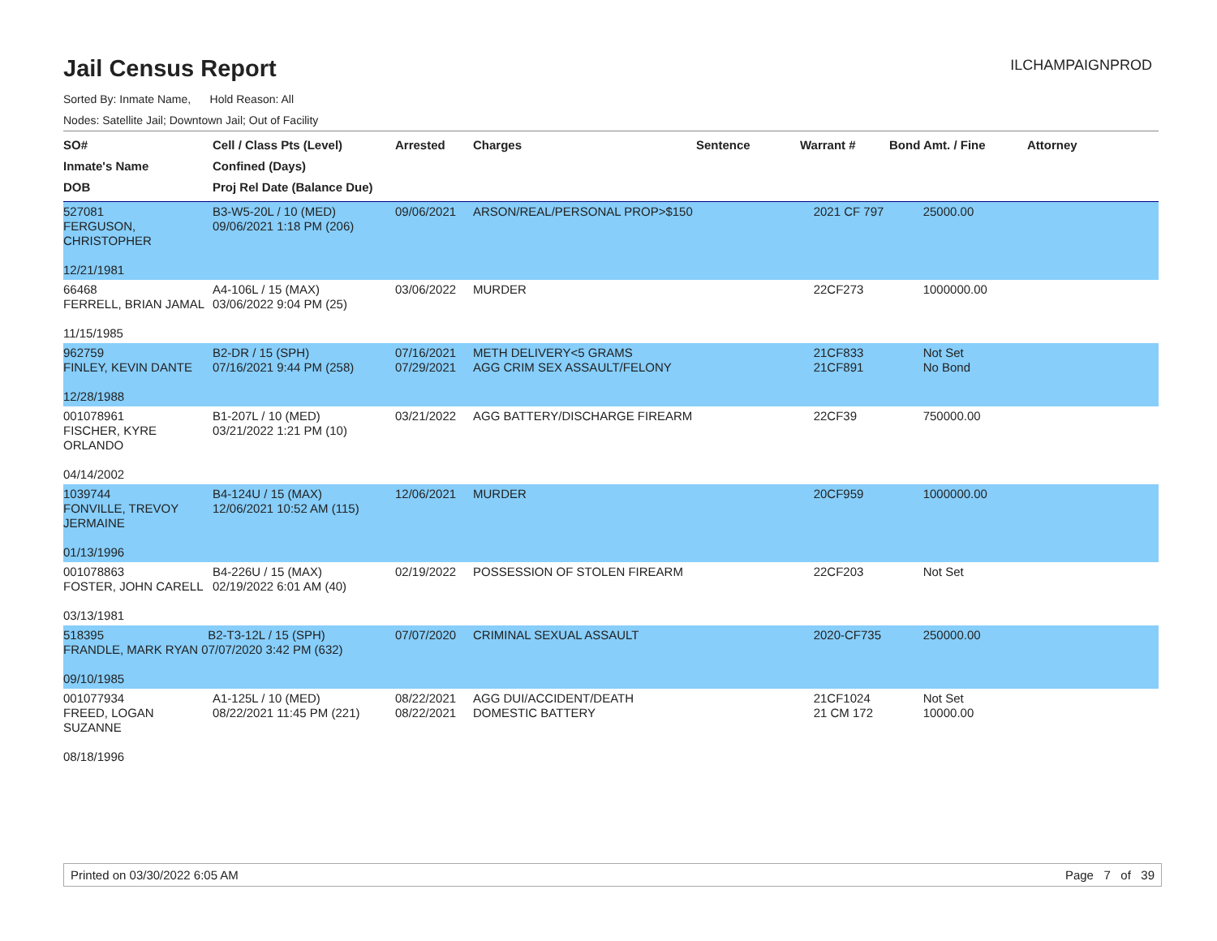ILCHAMPAIGNPROD
Jail Census Report
Sorted By: Inmate Name, Hold Reason: All
Nodes: Satellite Jail; Downtown Jail; Out of Facility
| SO# Inmate's Name DOB | Cell / Class Pts (Level) Confined (Days) Proj Rel Date (Balance Due) | Arrested | Charges | Sentence | Warrant # | Bond Amt. / Fine | Attorney |
| --- | --- | --- | --- | --- | --- | --- | --- |
| 527081 FERGUSON, CHRISTOPHER 12/21/1981 | B3-W5-20L / 10 (MED) 09/06/2021 1:18 PM (206) | 09/06/2021 | ARSON/REAL/PERSONAL PROP>$150 | | 2021 CF 797 | 25000.00 | |
| 66468 FERRELL, BRIAN JAMAL 11/15/1985 | A4-106L / 15 (MAX) 03/06/2022 9:04 PM (25) | 03/06/2022 | MURDER | | 22CF273 | 1000000.00 | |
| 962759 FINLEY, KEVIN DANTE 12/28/1988 | B2-DR / 15 (SPH) 07/16/2021 9:44 PM (258) | 07/16/2021 07/29/2021 | METH DELIVERY<5 GRAMS AGG CRIM SEX ASSAULT/FELONY | | 21CF833 21CF891 | Not Set No Bond | |
| 001078961 FISCHER, KYRE ORLANDO 04/14/2002 | B1-207L / 10 (MED) 03/21/2022 1:21 PM (10) | 03/21/2022 | AGG BATTERY/DISCHARGE FIREARM | | 22CF39 | 750000.00 | |
| 1039744 FONVILLE, TREVOY JERMAINE 01/13/1996 | B4-124U / 15 (MAX) 12/06/2021 10:52 AM (115) | 12/06/2021 | MURDER | | 20CF959 | 1000000.00 | |
| 001078863 FOSTER, JOHN CARELL 03/13/1981 | B4-226U / 15 (MAX) 02/19/2022 6:01 AM (40) | 02/19/2022 | POSSESSION OF STOLEN FIREARM | | 22CF203 | Not Set | |
| 518395 B2-T3-12L / 15 (SPH) FRANDLE, MARK RYAN 07/07/2020 3:42 PM (632) 09/10/1985 | | 07/07/2020 | CRIMINAL SEXUAL ASSAULT | | 2020-CF735 | 250000.00 | |
| 001077934 FREED, LOGAN SUZANNE 08/18/1996 | A1-125L / 10 (MED) 08/22/2021 11:45 PM (221) | 08/22/2021 08/22/2021 | AGG DUI/ACCIDENT/DEATH DOMESTIC BATTERY | | 21CF1024 21 CM 172 | Not Set 10000.00 | |
Printed on 03/30/2022 6:05 AM Page 7 of 39